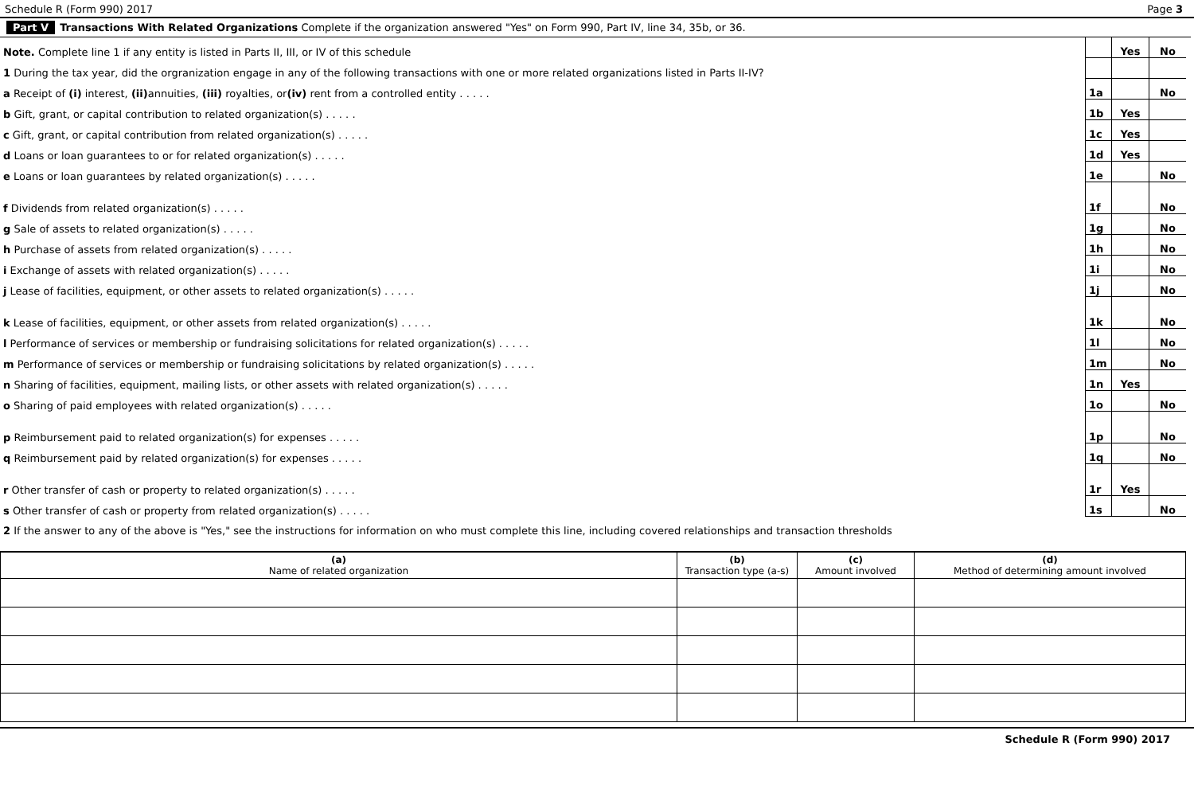Schedule R (Form 990) 2017 Page 3
Part V Transactions With Related Organizations Complete if the organization answered "Yes" on Form 990, Part IV, line 34, 35b, or 36.
| Note. Complete line 1 if any entity is listed in Parts II, III, or IV of this schedule | | Yes | No |
| 1 During the tax year, did the orgranization engage in any of the following transactions with one or more related organizations listed in Parts II-IV? | | | |
| a Receipt of (i) interest, (ii) annuities, (iii) royalties, or (iv) rent from a controlled entity . . . . . | 1a | | No |
| b Gift, grant, or capital contribution to related organization(s) . . . . . | 1b | Yes | |
| c Gift, grant, or capital contribution from related organization(s) . . . . . | 1c | Yes | |
| d Loans or loan guarantees to or for related organization(s) . . . . . | 1d | Yes | |
| e Loans or loan guarantees by related organization(s) . . . . . | 1e | | No |
| f Dividends from related organization(s) . . . . . | 1f | | No |
| g Sale of assets to related organization(s) . . . . . | 1g | | No |
| h Purchase of assets from related organization(s) . . . . . | 1h | | No |
| i Exchange of assets with related organization(s) . . . . . | 1i | | No |
| j Lease of facilities, equipment, or other assets to related organization(s) . . . . . | 1j | | No |
| k Lease of facilities, equipment, or other assets from related organization(s) . . . . . | 1k | | No |
| l Performance of services or membership or fundraising solicitations for related organization(s) . . . . . | 1l | | No |
| m Performance of services or membership or fundraising solicitations by related organization(s) . . . . . | 1m | | No |
| n Sharing of facilities, equipment, mailing lists, or other assets with related organization(s) . . . . . | 1n | Yes | |
| o Sharing of paid employees with related organization(s) . . . . . | 1o | | No |
| p Reimbursement paid to related organization(s) for expenses . . . . . | 1p | | No |
| q Reimbursement paid by related organization(s) for expenses . . . . . | 1q | | No |
| r Other transfer of cash or property to related organization(s) . . . . . | 1r | Yes | |
| s Other transfer of cash or property from related organization(s) . . . . . | 1s | | No |
| 2 If the answer to any of the above is "Yes," see the instructions for information on who must complete this line, including covered relationships and transaction thresholds | | | |
| (a) Name of related organization | (b) Transaction type (a-s) | (c) Amount involved | (d) Method of determining amount involved |
| --- | --- | --- | --- |
Schedule R (Form 990) 2017